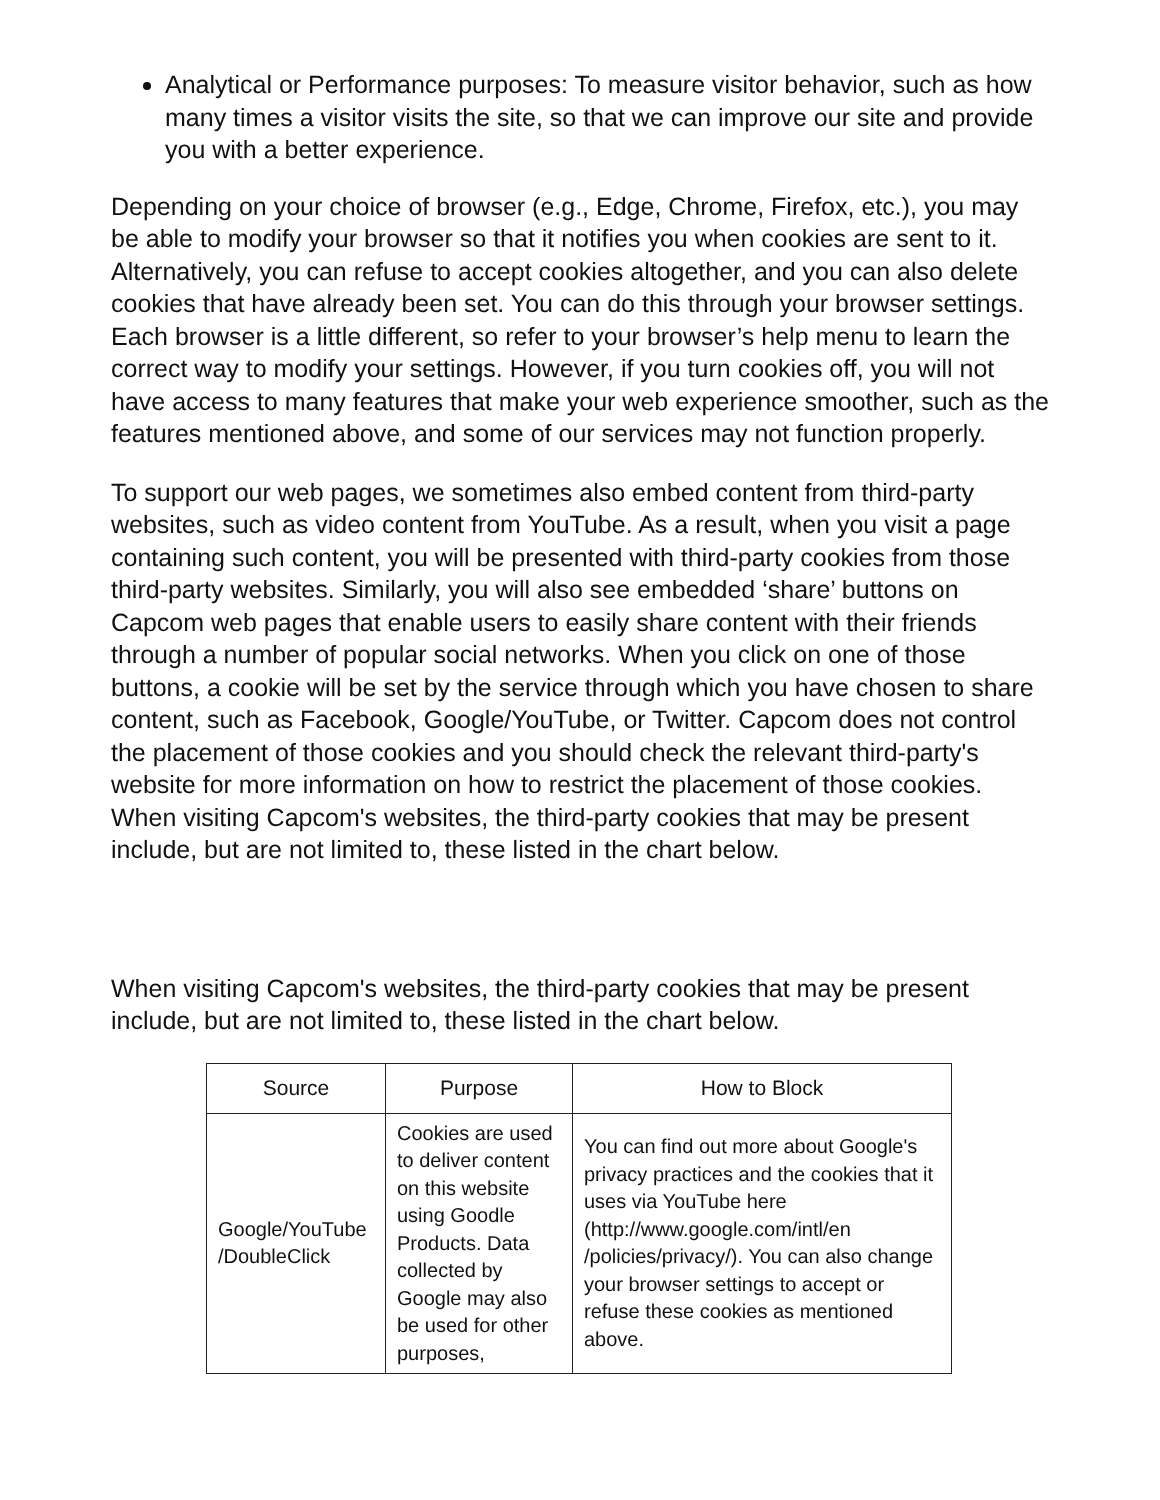Analytical or Performance purposes: To measure visitor behavior, such as how many times a visitor visits the site, so that we can improve our site and provide you with a better experience.
Depending on your choice of browser (e.g., Edge, Chrome, Firefox, etc.), you may be able to modify your browser so that it notifies you when cookies are sent to it. Alternatively, you can refuse to accept cookies altogether, and you can also delete cookies that have already been set. You can do this through your browser settings. Each browser is a little different, so refer to your browser’s help menu to learn the correct way to modify your settings. However, if you turn cookies off, you will not have access to many features that make your web experience smoother, such as the features mentioned above, and some of our services may not function properly.
To support our web pages, we sometimes also embed content from third-party websites, such as video content from YouTube. As a result, when you visit a page containing such content, you will be presented with third-party cookies from those third-party websites. Similarly, you will also see embedded ‘share’ buttons on Capcom web pages that enable users to easily share content with their friends through a number of popular social networks. When you click on one of those buttons, a cookie will be set by the service through which you have chosen to share content, such as Facebook, Google/YouTube, or Twitter. Capcom does not control the placement of those cookies and you should check the relevant third-party's website for more information on how to restrict the placement of those cookies. When visiting Capcom's websites, the third-party cookies that may be present include, but are not limited to, these listed in the chart below.
When visiting Capcom's websites, the third-party cookies that may be present include, but are not limited to, these listed in the chart below.
| Source | Purpose | How to Block |
| --- | --- | --- |
| Google/YouTube /DoubleClick | Cookies are used to deliver content on this website using Goodle Products. Data collected by Google may also be used for other purposes, | You can find out more about Google's privacy practices and the cookies that it uses via YouTube here (http://www.google.com/intl/en /policies/privacy/). You can also change your browser settings to accept or refuse these cookies as mentioned above. |